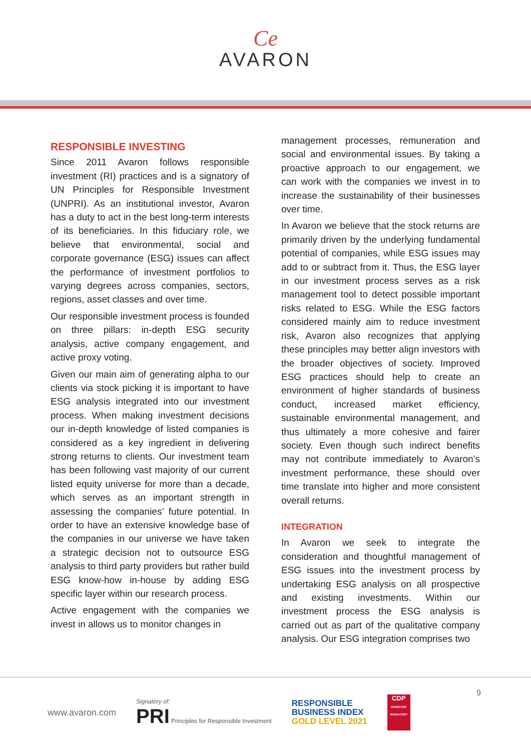Ce
AVARON
RESPONSIBLE INVESTING
Since 2011 Avaron follows responsible investment (RI) practices and is a signatory of UN Principles for Responsible Investment (UNPRI). As an institutional investor, Avaron has a duty to act in the best long-term interests of its beneficiaries. In this fiduciary role, we believe that environmental, social and corporate governance (ESG) issues can affect the performance of investment portfolios to varying degrees across companies, sectors, regions, asset classes and over time.
Our responsible investment process is founded on three pillars: in-depth ESG security analysis, active company engagement, and active proxy voting.
Given our main aim of generating alpha to our clients via stock picking it is important to have ESG analysis integrated into our investment process. When making investment decisions our in-depth knowledge of listed companies is considered as a key ingredient in delivering strong returns to clients. Our investment team has been following vast majority of our current listed equity universe for more than a decade, which serves as an important strength in assessing the companies’ future potential. In order to have an extensive knowledge base of the companies in our universe we have taken a strategic decision not to outsource ESG analysis to third party providers but rather build ESG know-how in-house by adding ESG specific layer within our research process.
Active engagement with the companies we invest in allows us to monitor changes in
management processes, remuneration and social and environmental issues. By taking a proactive approach to our engagement, we can work with the companies we invest in to increase the sustainability of their businesses over time.
In Avaron we believe that the stock returns are primarily driven by the underlying fundamental potential of companies, while ESG issues may add to or subtract from it. Thus, the ESG layer in our investment process serves as a risk management tool to detect possible important risks related to ESG. While the ESG factors considered mainly aim to reduce investment risk, Avaron also recognizes that applying these principles may better align investors with the broader objectives of society. Improved ESG practices should help to create an environment of higher standards of business conduct, increased market efficiency, sustainable environmental management, and thus ultimately a more cohesive and fairer society. Even though such indirect benefits may not contribute immediately to Avaron’s investment performance, these should over time translate into higher and more consistent overall returns.
INTEGRATION
In Avaron we seek to integrate the consideration and thoughtful management of ESG issues into the investment process by undertaking ESG analysis on all prospective and existing investments. Within our investment process the ESG analysis is carried out as part of the qualitative company analysis. Our ESG integration comprises two
9
www.avaron.com
Signatory of:
PRI Principles for Responsible Investment
RESPONSIBLE
BUSINESS INDEX
GOLD LEVEL 2021
CDP
INVESTOR SIGNATORY